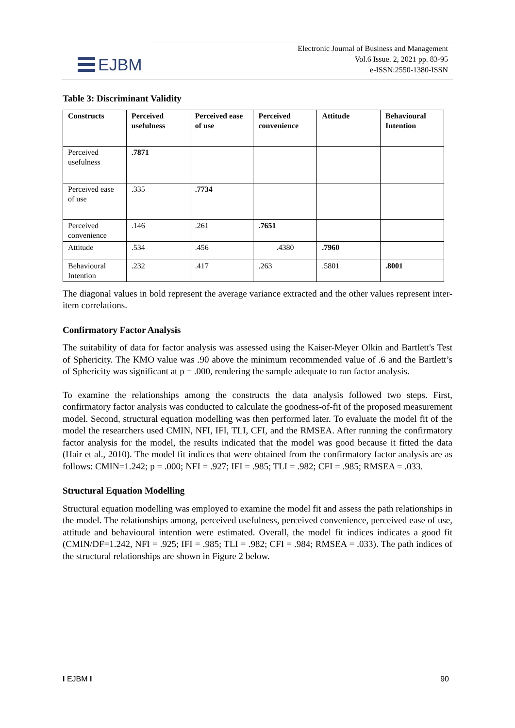EJBM
Electronic Journal of Business and Management
Vol.6 Issue. 2, 2021 pp. 83-95
e-ISSN:2550-1380-ISSN
Table 3: Discriminant Validity
| Constructs | Perceived usefulness | Perceived ease of use | Perceived convenience | Attitude | Behavioural Intention |
| --- | --- | --- | --- | --- | --- |
| Perceived usefulness | .7871 | | | | |
| Perceived ease of use | .335 | .7734 | | | |
| Perceived convenience | .146 | .261 | .7651 | | |
| Attitude | .534 | .456 | .4380 | .7960 | |
| Behavioural Intention | .232 | .417 | .263 | .5801 | .8001 |
The diagonal values in bold represent the average variance extracted and the other values represent inter-item correlations.
Confirmatory Factor Analysis
The suitability of data for factor analysis was assessed using the Kaiser-Meyer Olkin and Bartlett's Test of Sphericity. The KMO value was .90 above the minimum recommended value of .6 and the Bartlett’s of Sphericity was significant at p = .000, rendering the sample adequate to run factor analysis.
To examine the relationships among the constructs the data analysis followed two steps. First, confirmatory factor analysis was conducted to calculate the goodness-of-fit of the proposed measurement model. Second, structural equation modelling was then performed later. To evaluate the model fit of the model the researchers used CMIN, NFI, IFI, TLI, CFI, and the RMSEA. After running the confirmatory factor analysis for the model, the results indicated that the model was good because it fitted the data (Hair et al., 2010). The model fit indices that were obtained from the confirmatory factor analysis are as follows: CMIN=1.242; p = .000; NFI = .927; IFI = .985; TLI = .982; CFI = .985; RMSEA = .033.
Structural Equation Modelling
Structural equation modelling was employed to examine the model fit and assess the path relationships in the model. The relationships among, perceived usefulness, perceived convenience, perceived ease of use, attitude and behavioural intention were estimated. Overall, the model fit indices indicates a good fit (CMIN/DF=1.242, NFI = .925; IFI = .985; TLI = .982; CFI = .984; RMSEA = .033). The path indices of the structural relationships are shown in Figure 2 below.
I EJBM I 90